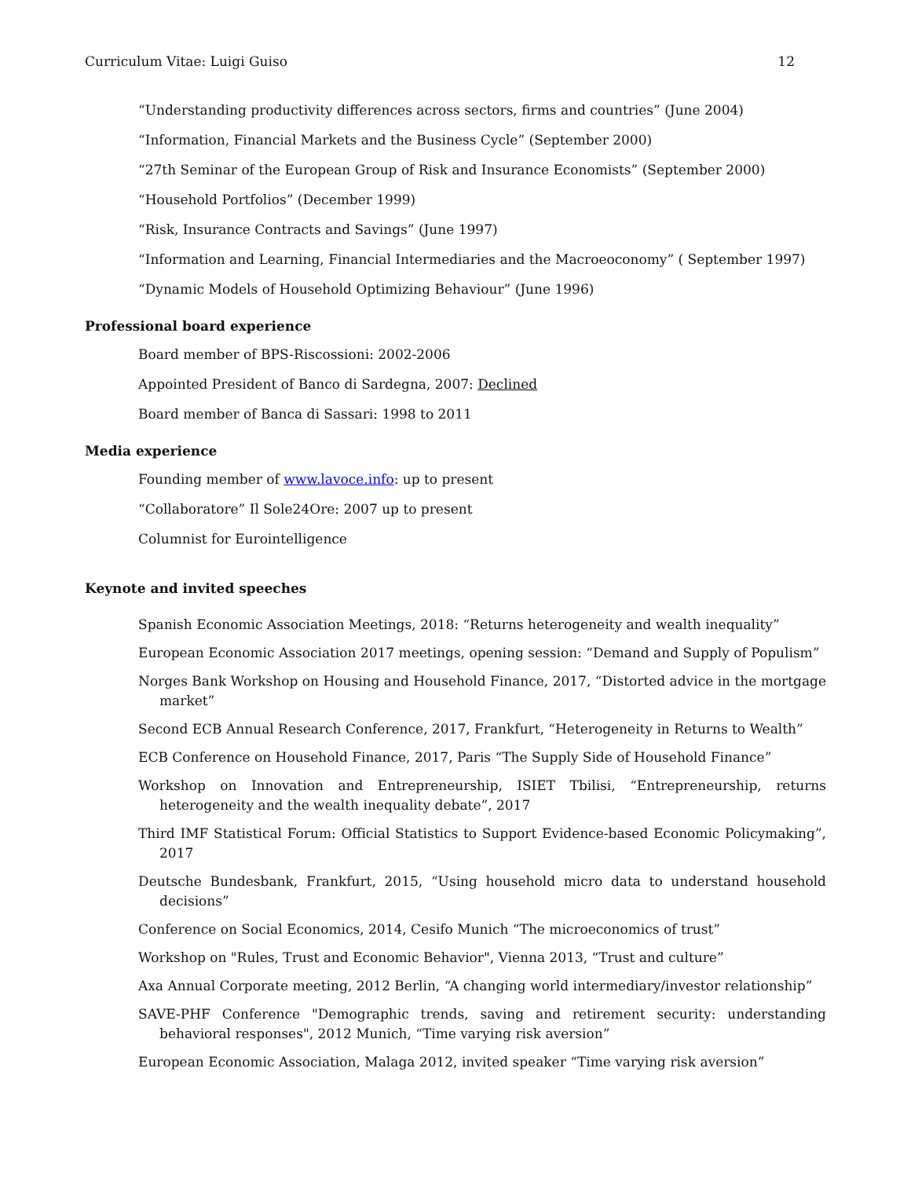Curriculum Vitae: Luigi Guiso 12
“Understanding productivity differences across sectors, firms and countries” (June 2004)
“Information, Financial Markets and the Business Cycle” (September 2000)
“27th Seminar of the European Group of Risk and Insurance Economists” (September 2000)
“Household Portfolios” (December 1999)
“Risk, Insurance Contracts and Savings” (June 1997)
“Information and Learning, Financial Intermediaries and the Macroeoconomy” ( September 1997)
“Dynamic Models of Household Optimizing Behaviour” (June 1996)
Professional board experience
Board member of BPS-Riscossioni: 2002-2006
Appointed President of Banco di Sardegna, 2007: Declined
Board member of Banca di Sassari: 1998 to 2011
Media experience
Founding member of www.lavoce.info: up to present
“Collaboratore” Il Sole24Ore: 2007 up to present
Columnist for Eurointelligence
Keynote and invited speeches
Spanish Economic Association Meetings, 2018: “Returns heterogeneity and wealth inequality”
European Economic Association 2017 meetings, opening session: “Demand and Supply of Populism”
Norges Bank Workshop on Housing and Household Finance, 2017, “Distorted advice in the mortgage market”
Second ECB Annual Research Conference, 2017, Frankfurt, “Heterogeneity in Returns to Wealth”
ECB Conference on Household Finance, 2017, Paris “The Supply Side of Household Finance”
Workshop on Innovation and Entrepreneurship, ISIET Tbilisi, “Entrepreneurship, returns heterogeneity and the wealth inequality debate”, 2017
Third IMF Statistical Forum: Official Statistics to Support Evidence-based Economic Policymaking”, 2017
Deutsche Bundesbank, Frankfurt, 2015, “Using household micro data to understand household decisions”
Conference on Social Economics, 2014, Cesifo Munich “The microeconomics of trust”
Workshop on "Rules, Trust and Economic Behavior", Vienna 2013, “Trust and culture”
Axa Annual Corporate meeting, 2012 Berlin, “A changing world intermediary/investor relationship”
SAVE-PHF Conference "Demographic trends, saving and retirement security: understanding behavioral responses", 2012 Munich, “Time varying risk aversion”
European Economic Association, Malaga 2012, invited speaker “Time varying risk aversion”